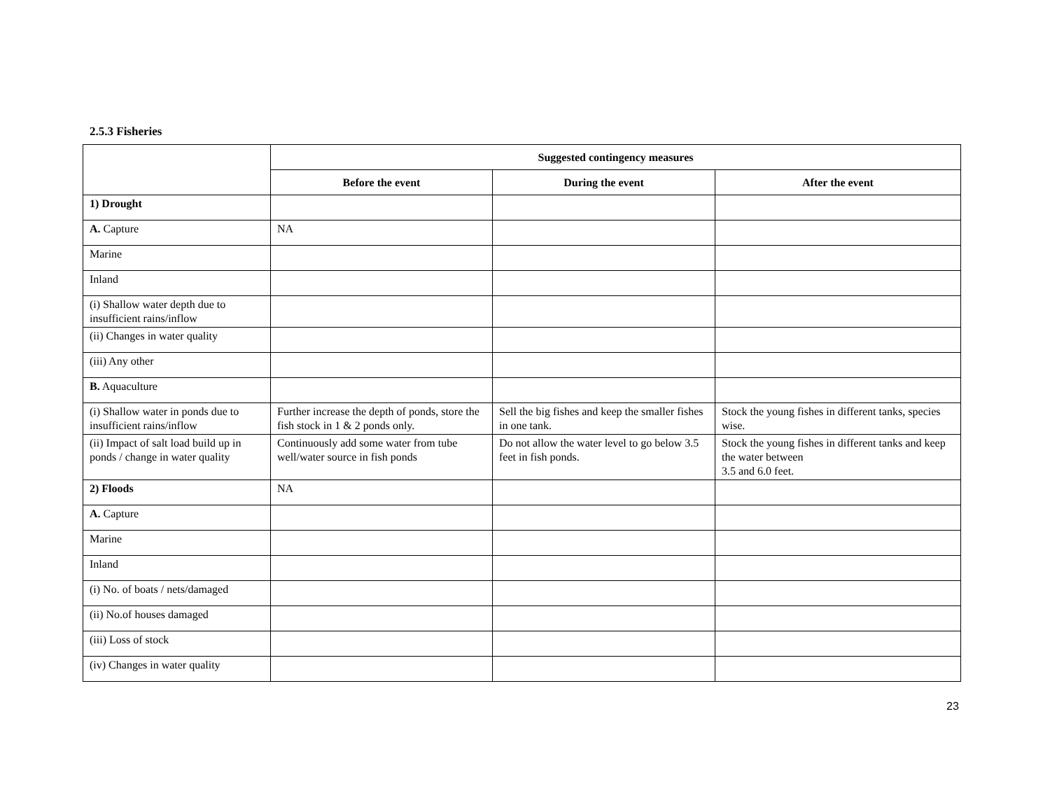2.5.3 Fisheries
| | Suggested contingency measures | | |
| | Before the event | During the event | After the event |
| 1) Drought | | | |
| A. Capture | NA | | |
| Marine | | | |
| Inland | | | |
| (i) Shallow water depth due to insufficient rains/inflow | | | |
| (ii) Changes in water quality | | | |
| (iii) Any other | | | |
| B. Aquaculture | | | |
| (i) Shallow water in ponds due to insufficient rains/inflow | Further increase the depth of ponds, store the fish stock in 1 & 2 ponds only. | Sell the big fishes and keep the smaller fishes in one tank. | Stock the young fishes in different tanks, species wise. |
| (ii) Impact of salt load build up in ponds / change in water quality | Continuously add some water from tube well/water source in fish ponds | Do not allow the water level to go below 3.5 feet in fish ponds. | Stock the young fishes in different tanks and keep the water between 3.5 and 6.0 feet. |
| 2) Floods | NA | | |
| A. Capture | | | |
| Marine | | | |
| Inland | | | |
| (i) No. of boats / nets/damaged | | | |
| (ii) No.of houses damaged | | | |
| (iii) Loss of stock | | | |
| (iv) Changes in water quality | | | |
23